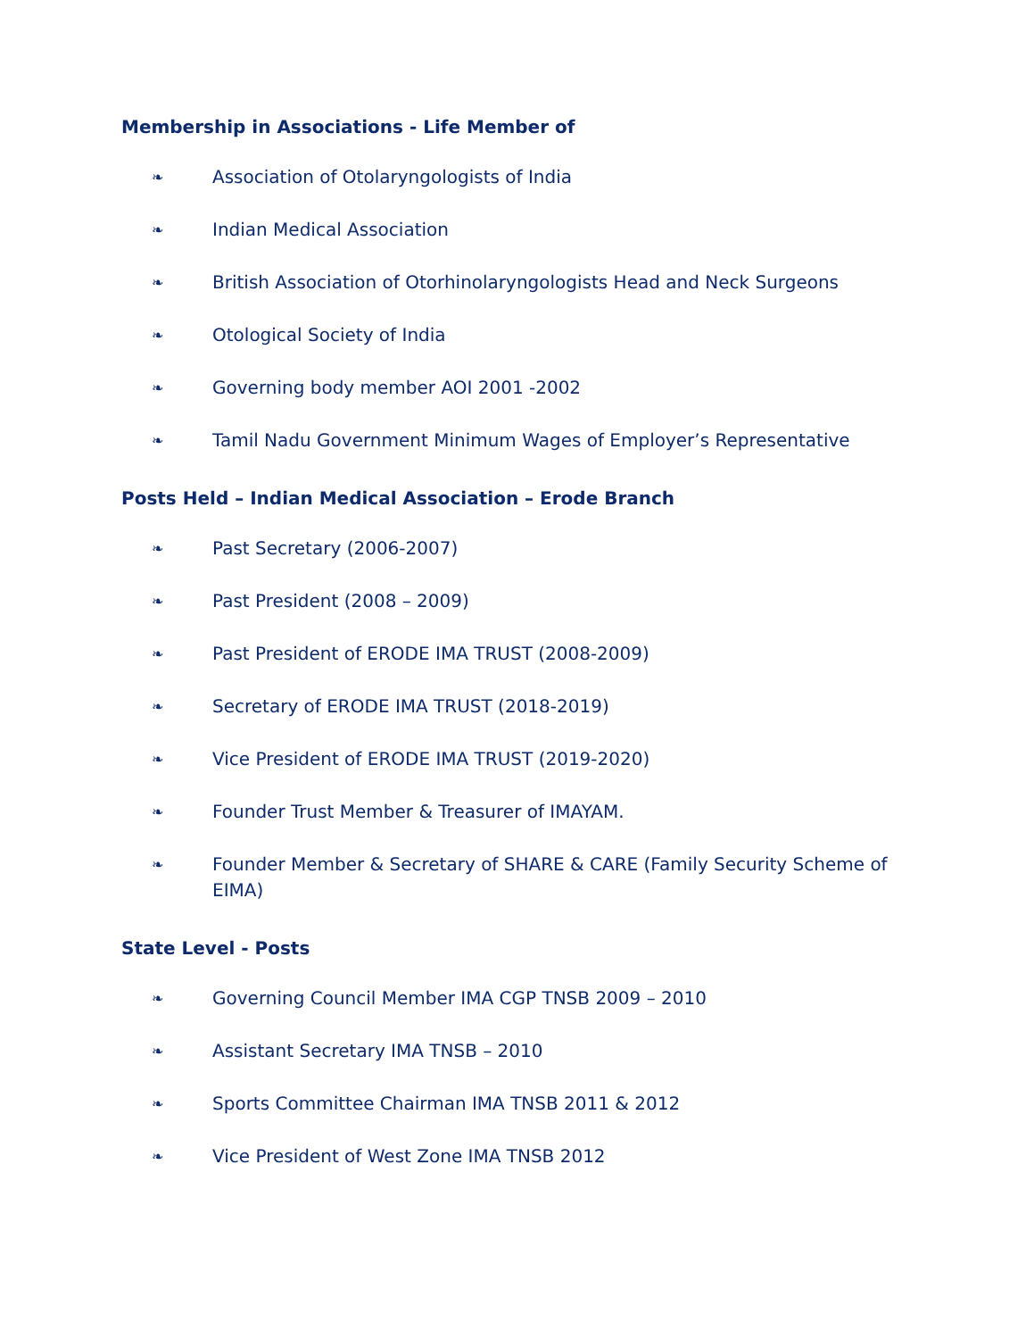Membership in Associations - Life Member of
❧ Association of Otolaryngologists of India
❧ Indian Medical Association
❧ British Association of Otorhinolaryngologists Head and Neck Surgeons
❧ Otological Society of India
❧ Governing body member AOI 2001 -2002
❧ Tamil Nadu Government Minimum Wages of Employer’s Representative
Posts Held – Indian Medical Association – Erode Branch
❧ Past Secretary (2006-2007)
❧ Past President (2008 – 2009)
❧ Past President of ERODE IMA TRUST (2008-2009)
❧ Secretary of ERODE IMA TRUST (2018-2019)
❧ Vice President of ERODE IMA TRUST (2019-2020)
❧ Founder Trust Member & Treasurer of IMAYAM.
❧ Founder Member & Secretary of SHARE & CARE (Family Security Scheme of EIMA)
State Level - Posts
❧ Governing Council Member IMA CGP TNSB 2009 – 2010
❧ Assistant Secretary IMA TNSB – 2010
❧ Sports Committee Chairman IMA TNSB 2011 & 2012
❧ Vice President of West Zone IMA TNSB 2012